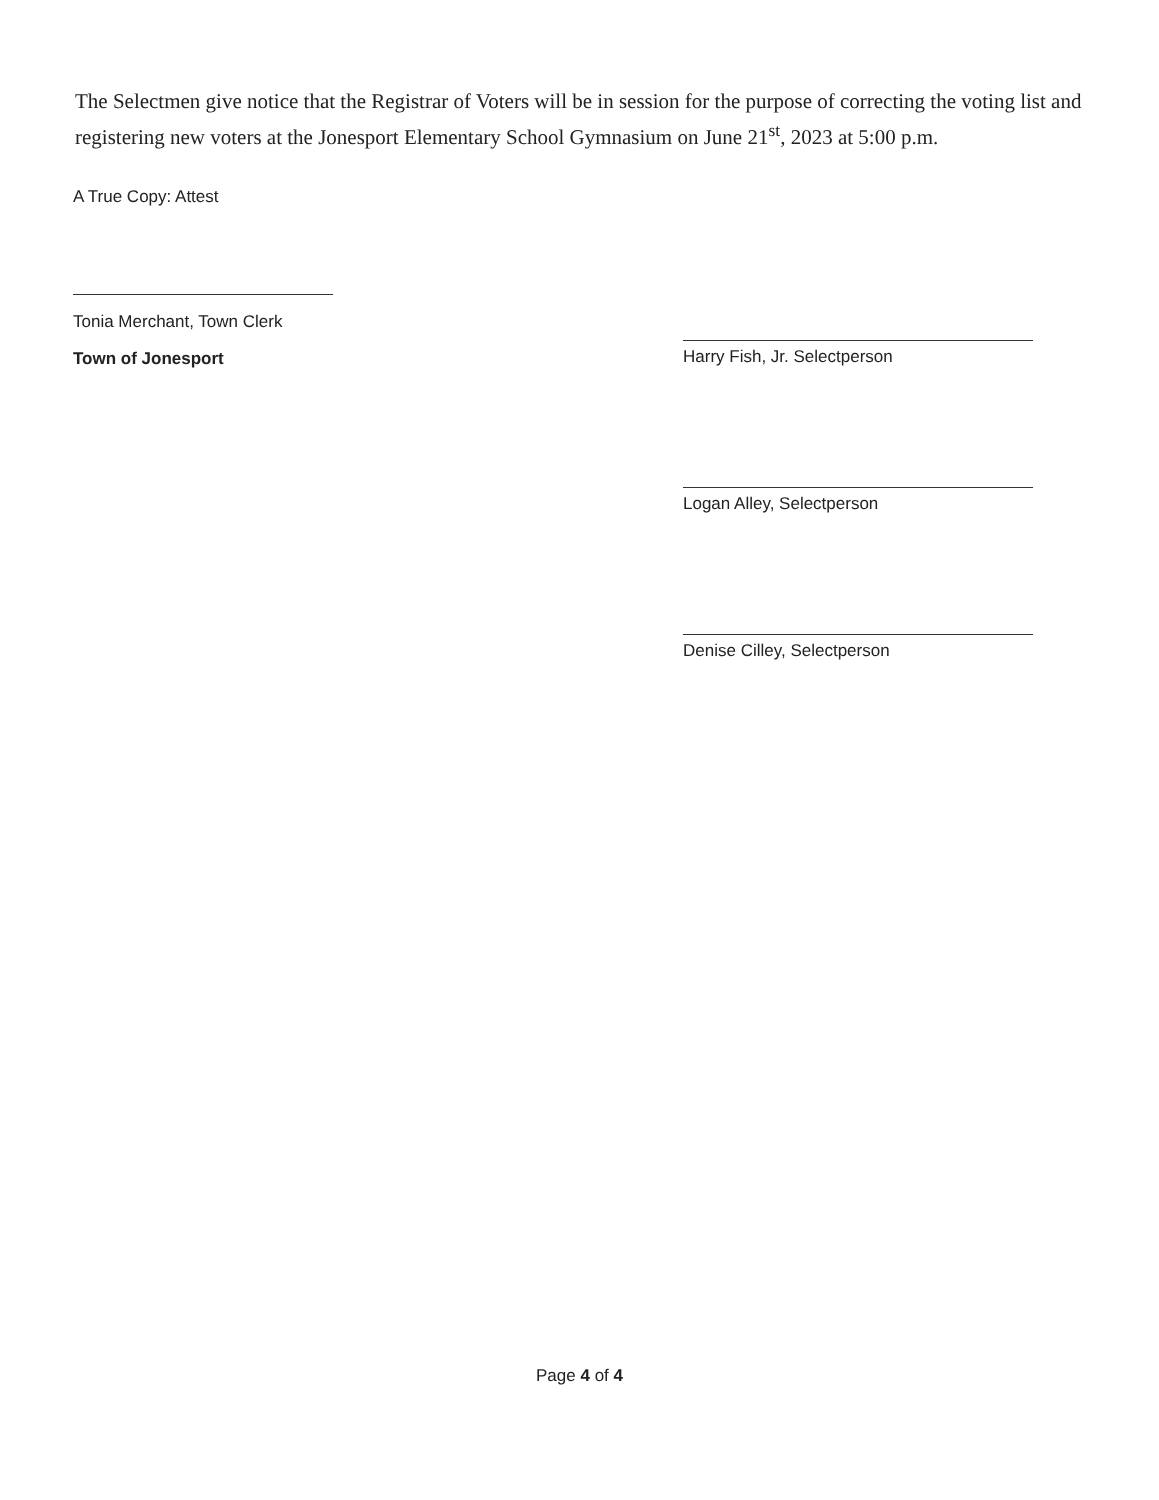The Selectmen give notice that the Registrar of Voters will be in session for the purpose of correcting the voting list and registering new voters at the Jonesport Elementary School Gymnasium on June 21<sup>st</sup>, 2023 at 5:00 p.m.
A True Copy: Attest
Tonia Merchant, Town Clerk
Town of Jonesport
Harry Fish, Jr. Selectperson
Logan Alley, Selectperson
Denise Cilley, Selectperson
Page 4 of 4